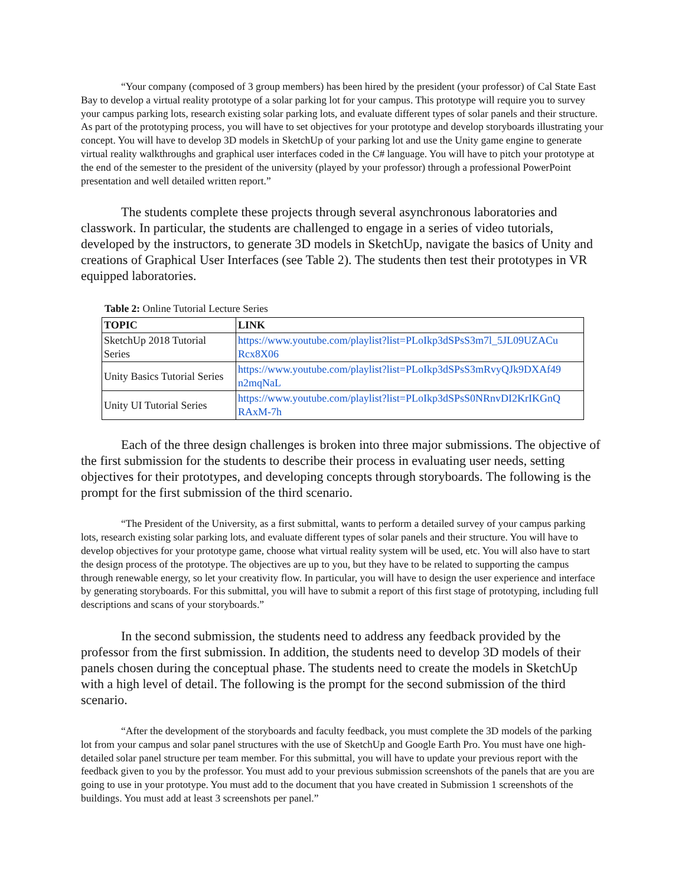“Your company (composed of 3 group members) has been hired by the president (your professor) of Cal State East Bay to develop a virtual reality prototype of a solar parking lot for your campus. This prototype will require you to survey your campus parking lots, research existing solar parking lots, and evaluate different types of solar panels and their structure. As part of the prototyping process, you will have to set objectives for your prototype and develop storyboards illustrating your concept. You will have to develop 3D models in SketchUp of your parking lot and use the Unity game engine to generate virtual reality walkthroughs and graphical user interfaces coded in the C# language. You will have to pitch your prototype at the end of the semester to the president of the university (played by your professor) through a professional PowerPoint presentation and well detailed written report.”
The students complete these projects through several asynchronous laboratories and classwork. In particular, the students are challenged to engage in a series of video tutorials, developed by the instructors, to generate 3D models in SketchUp, navigate the basics of Unity and creations of Graphical User Interfaces (see Table 2). The students then test their prototypes in VR equipped laboratories.
Table 2: Online Tutorial Lecture Series
| TOPIC | LINK |
| --- | --- |
| SketchUp 2018 Tutorial Series | https://www.youtube.com/playlist?list=PLoIkp3dSPsS3m7l_5JL09UZACu Rcx8X06 |
| Unity Basics Tutorial Series | https://www.youtube.com/playlist?list=PLoIkp3dSPsS3mRvyQJk9DXAf49 n2mqNaL |
| Unity UI Tutorial Series | https://www.youtube.com/playlist?list=PLoIkp3dSPsS0NRnvDI2KrIKGnQ RAxM-7h |
Each of the three design challenges is broken into three major submissions. The objective of the first submission for the students to describe their process in evaluating user needs, setting objectives for their prototypes, and developing concepts through storyboards. The following is the prompt for the first submission of the third scenario.
“The President of the University, as a first submittal, wants to perform a detailed survey of your campus parking lots, research existing solar parking lots, and evaluate different types of solar panels and their structure. You will have to develop objectives for your prototype game, choose what virtual reality system will be used, etc. You will also have to start the design process of the prototype. The objectives are up to you, but they have to be related to supporting the campus through renewable energy, so let your creativity flow. In particular, you will have to design the user experience and interface by generating storyboards. For this submittal, you will have to submit a report of this first stage of prototyping, including full descriptions and scans of your storyboards.”
In the second submission, the students need to address any feedback provided by the professor from the first submission. In addition, the students need to develop 3D models of their panels chosen during the conceptual phase. The students need to create the models in SketchUp with a high level of detail. The following is the prompt for the second submission of the third scenario.
“After the development of the storyboards and faculty feedback, you must complete the 3D models of the parking lot from your campus and solar panel structures with the use of SketchUp and Google Earth Pro. You must have one high-detailed solar panel structure per team member. For this submittal, you will have to update your previous report with the feedback given to you by the professor. You must add to your previous submission screenshots of the panels that are you are going to use in your prototype. You must add to the document that you have created in Submission 1 screenshots of the buildings. You must add at least 3 screenshots per panel.”